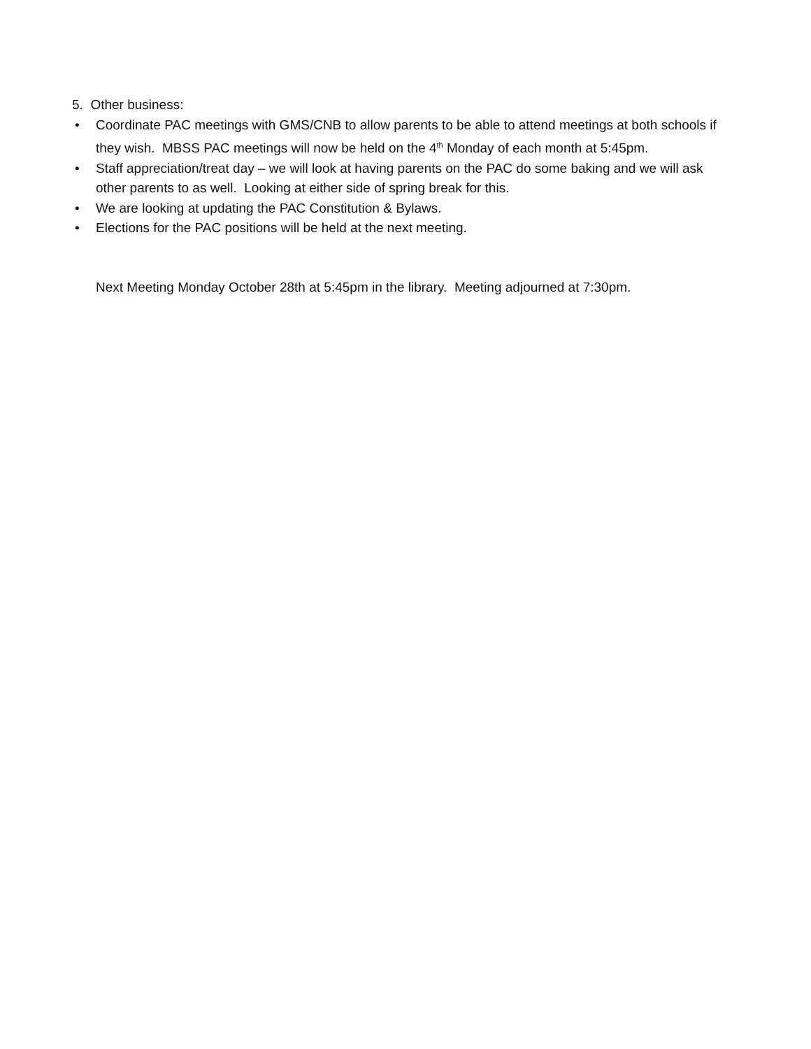5. Other business:
• Coordinate PAC meetings with GMS/CNB to allow parents to be able to attend meetings at both schools if they wish. MBSS PAC meetings will now be held on the 4<sup>th</sup> Monday of each month at 5:45pm.
• Staff appreciation/treat day – we will look at having parents on the PAC do some baking and we will ask other parents to as well. Looking at either side of spring break for this.
• We are looking at updating the PAC Constitution & Bylaws.
• Elections for the PAC positions will be held at the next meeting.
Next Meeting Monday October 28th at 5:45pm in the library. Meeting adjourned at 7:30pm.